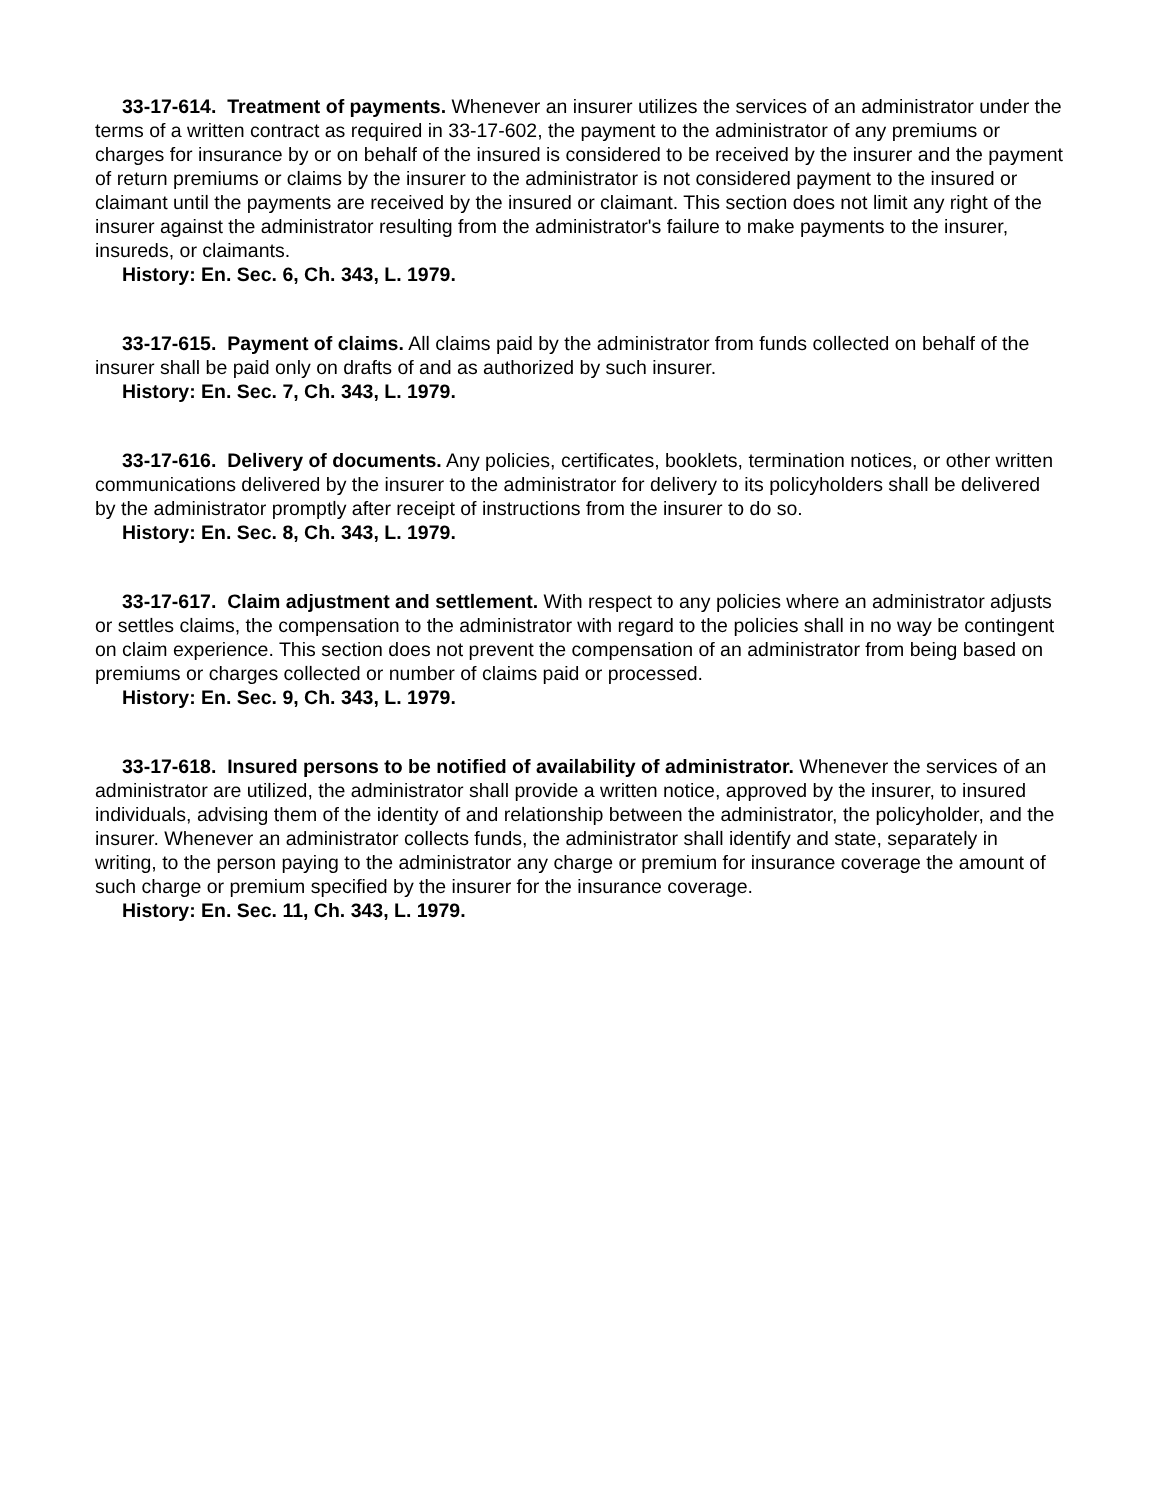33-17-614. Treatment of payments. Whenever an insurer utilizes the services of an administrator under the terms of a written contract as required in 33-17-602, the payment to the administrator of any premiums or charges for insurance by or on behalf of the insured is considered to be received by the insurer and the payment of return premiums or claims by the insurer to the administrator is not considered payment to the insured or claimant until the payments are received by the insured or claimant. This section does not limit any right of the insurer against the administrator resulting from the administrator's failure to make payments to the insurer, insureds, or claimants.
History: En. Sec. 6, Ch. 343, L. 1979.
33-17-615. Payment of claims. All claims paid by the administrator from funds collected on behalf of the insurer shall be paid only on drafts of and as authorized by such insurer.
History: En. Sec. 7, Ch. 343, L. 1979.
33-17-616. Delivery of documents. Any policies, certificates, booklets, termination notices, or other written communications delivered by the insurer to the administrator for delivery to its policyholders shall be delivered by the administrator promptly after receipt of instructions from the insurer to do so.
History: En. Sec. 8, Ch. 343, L. 1979.
33-17-617. Claim adjustment and settlement. With respect to any policies where an administrator adjusts or settles claims, the compensation to the administrator with regard to the policies shall in no way be contingent on claim experience. This section does not prevent the compensation of an administrator from being based on premiums or charges collected or number of claims paid or processed.
History: En. Sec. 9, Ch. 343, L. 1979.
33-17-618. Insured persons to be notified of availability of administrator. Whenever the services of an administrator are utilized, the administrator shall provide a written notice, approved by the insurer, to insured individuals, advising them of the identity of and relationship between the administrator, the policyholder, and the insurer. Whenever an administrator collects funds, the administrator shall identify and state, separately in writing, to the person paying to the administrator any charge or premium for insurance coverage the amount of such charge or premium specified by the insurer for the insurance coverage.
History: En. Sec. 11, Ch. 343, L. 1979.